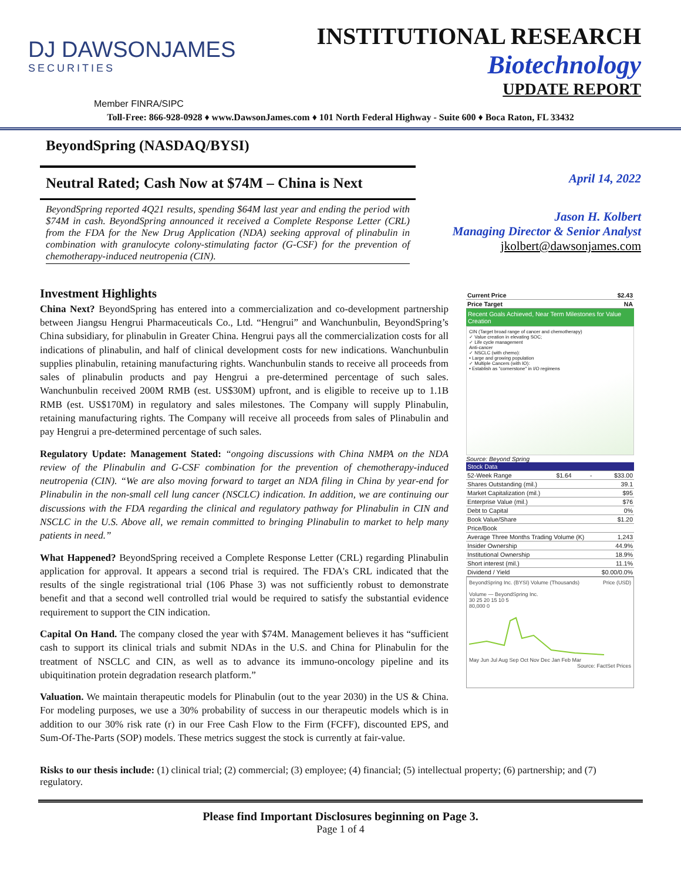DJ DAWSONJAMES
SECURITIES
INSTITUTIONAL RESEARCH
Biotechnology
UPDATE REPORT
Member FINRA/SIPC
Toll-Free: 866-928-0928 ♦ www.DawsonJames.com ♦ 101 North Federal Highway - Suite 600 ♦ Boca Raton, FL 33432
BeyondSpring (NASDAQ/BYSI)
Neutral Rated; Cash Now at $74M – China is Next
BeyondSpring reported 4Q21 results, spending $64M last year and ending the period with $74M in cash. BeyondSpring announced it received a Complete Response Letter (CRL) from the FDA for the New Drug Application (NDA) seeking approval of plinabulin in combination with granulocyte colony-stimulating factor (G-CSF) for the prevention of chemotherapy-induced neutropenia (CIN).
April 14, 2022
Jason H. Kolbert
Managing Director & Senior Analyst
jkolbert@dawsonjames.com
Investment Highlights
China Next? BeyondSpring has entered into a commercialization and co-development partnership between Jiangsu Hengrui Pharmaceuticals Co., Ltd. “Hengrui” and Wanchunbulin, BeyondSpring’s China subsidiary, for plinabulin in Greater China. Hengrui pays all the commercialization costs for all indications of plinabulin, and half of clinical development costs for new indications. Wanchunbulin supplies plinabulin, retaining manufacturing rights. Wanchunbulin stands to receive all proceeds from sales of plinabulin products and pay Hengrui a pre-determined percentage of such sales. Wanchunbulin received 200M RMB (est. US$30M) upfront, and is eligible to receive up to 1.1B RMB (est. US$170M) in regulatory and sales milestones. The Company will supply Plinabulin, retaining manufacturing rights. The Company will receive all proceeds from sales of Plinabulin and pay Hengrui a pre-determined percentage of such sales.
Regulatory Update: Management Stated: “ongoing discussions with China NMPA on the NDA review of the Plinabulin and G-CSF combination for the prevention of chemotherapy-induced neutropenia (CIN). “We are also moving forward to target an NDA filing in China by year-end for Plinabulin in the non-small cell lung cancer (NSCLC) indication. In addition, we are continuing our discussions with the FDA regarding the clinical and regulatory pathway for Plinabulin in CIN and NSCLC in the U.S. Above all, we remain committed to bringing Plinabulin to market to help many patients in need.”
What Happened? BeyondSpring received a Complete Response Letter (CRL) regarding Plinabulin application for approval. It appears a second trial is required. The FDA's CRL indicated that the results of the single registrational trial (106 Phase 3) was not sufficiently robust to demonstrate benefit and that a second well controlled trial would be required to satisfy the substantial evidence requirement to support the CIN indication.
Capital On Hand. The company closed the year with $74M. Management believes it has “sufficient cash to support its clinical trials and submit NDAs in the U.S. and China for Plinabulin for the treatment of NSCLC and CIN, as well as to advance its immuno-oncology pipeline and its ubiquitination protein degradation research platform.”
Valuation. We maintain therapeutic models for Plinabulin (out to the year 2030) in the US & China. For modeling purposes, we use a 30% probability of success in our therapeutic models which is in addition to our 30% risk rate (r) in our Free Cash Flow to the Firm (FCFF), discounted EPS, and Sum-Of-The-Parts (SOP) models. These metrics suggest the stock is currently at fair-value.
| Current Price | $2.43 |
| Price Target | NA |
Recent Goals Achieved, Near Term Milestones for Value Creation
CIN (Target broad range of cancer and chemotherapy)
✓ Value creation in elevating SOC;
✓ Life cycle management
Anti-cancer
✓ NSCLC (with chemo):
• Large and growing population
✓ Multiple Cancers (with IO):
• Establish as "cornerstone" in I/O regimens
Source: Beyond Spring
| Stock Data | | | |
| 52-Week Range | $1.64 | - | $33.00 |
| Shares Outstanding (mil.) | | | 39.1 |
| Market Capitalization (mil.) | | | $95 |
| Enterprise Value (mil.) | | | $76 |
| Debt to Capital | | | 0% |
| Book Value/Share | | | $1.20 |
| Price/Book | | | |
| Average Three Months Trading Volume (K) | | | 1,243 |
| Insider Ownership | | | 44.9% |
| Institutional Ownership | | | 18.9% |
| Short interest (mil.) | | | 11.1% |
| Dividend / Yield | | | $0.00/0.0% |
BeyondSpring Inc. (BYSI) Volume (Thousands) Price (USD)
Volume — BeyondSpring Inc.
30 25 20 15 10 5
80,000 0
May Jun Jul Aug Sep Oct Nov Dec Jan Feb Mar
Source: FactSet Prices
Risks to our thesis include: (1) clinical trial; (2) commercial; (3) employee; (4) financial; (5) intellectual property; (6) partnership; and (7) regulatory.
Please find Important Disclosures beginning on Page 3.
Page 1 of 4